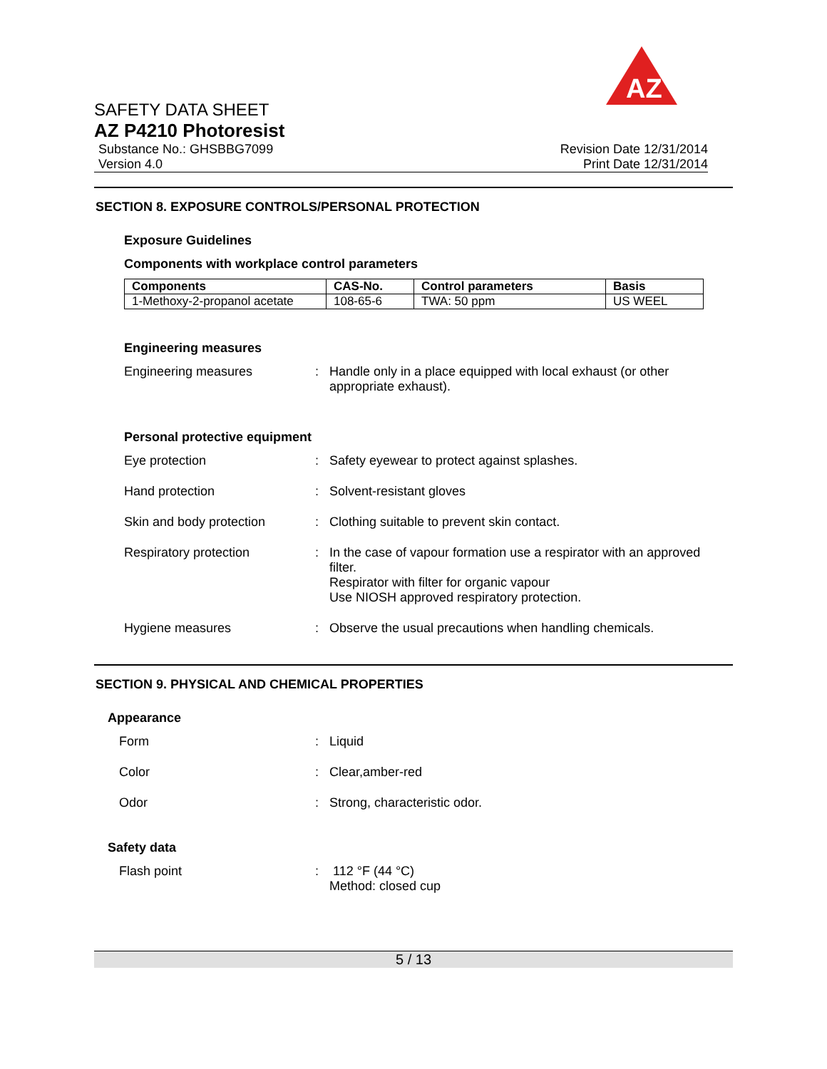AZ
SAFETY DATA SHEET
AZ P4210 Photoresist
Substance No.: GHSBBG7099
Version 4.0
Revision Date 12/31/2014
Print Date 12/31/2014
SECTION 8. EXPOSURE CONTROLS/PERSONAL PROTECTION
Exposure Guidelines
Components with workplace control parameters
| Components | CAS-No. | Control parameters | Basis |
| --- | --- | --- | --- |
| 1-Methoxy-2-propanol acetate | 108-65-6 | TWA: 50 ppm | US WEEL |
Engineering measures
Engineering measures : Handle only in a place equipped with local exhaust (or other appropriate exhaust).
Personal protective equipment
Eye protection : Safety eyewear to protect against splashes.
Hand protection : Solvent-resistant gloves
Skin and body protection : Clothing suitable to prevent skin contact.
Respiratory protection : In the case of vapour formation use a respirator with an approved filter.
Respirator with filter for organic vapour
Use NIOSH approved respiratory protection.
Hygiene measures : Observe the usual precautions when handling chemicals.
SECTION 9. PHYSICAL AND CHEMICAL PROPERTIES
Appearance
Form : Liquid
Color : Clear,amber-red
Odor : Strong, characteristic odor.
Safety data
Flash point : 112 °F (44 °C)
Method: closed cup
5 / 13